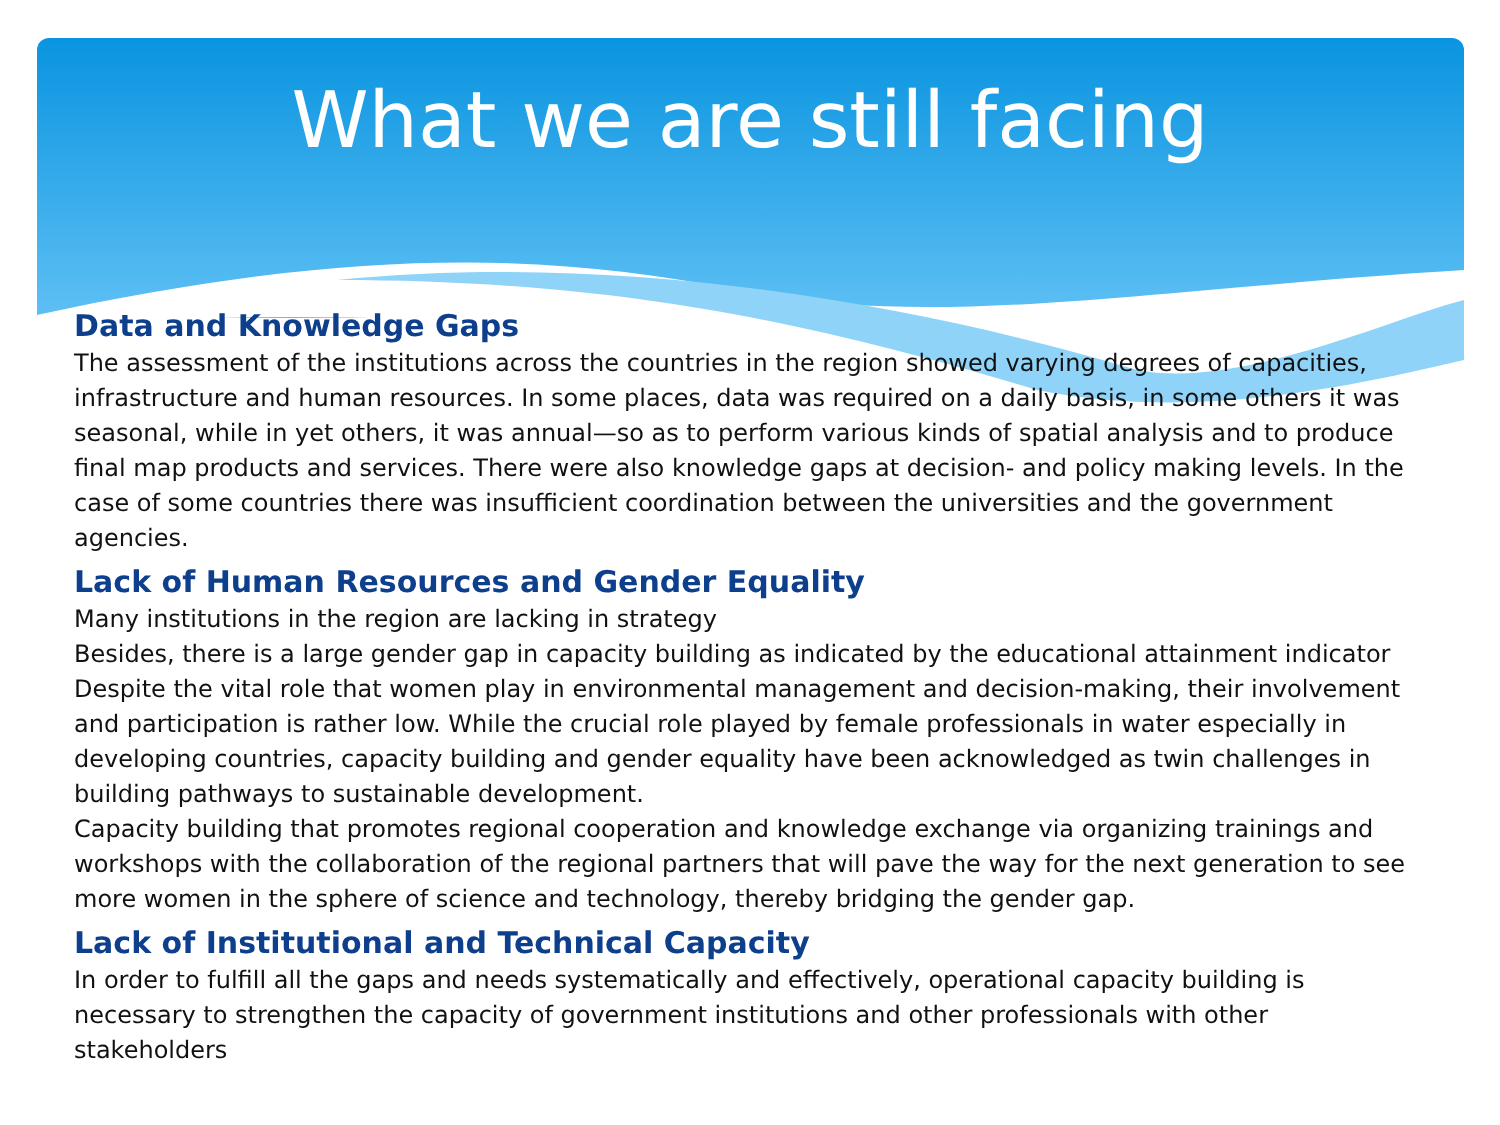What we are still facing
Data and Knowledge Gaps
The assessment of the institutions across the countries in the region showed varying degrees of capacities, infrastructure and human resources. In some places, data was required on a daily basis, in some others it was seasonal, while in yet others, it was annual—so as to perform various kinds of spatial analysis and to produce final map products and services. There were also knowledge gaps at decision- and policy making levels. In the case of some countries there was insufficient coordination between the universities and the government agencies.
Lack of Human Resources and Gender Equality
Many institutions in the region are lacking in strategy
Besides, there is a large gender gap in capacity building as indicated by the educational attainment indicator
Despite the vital role that women play in environmental management and decision-making, their involvement and participation is rather low. While the crucial role played by female professionals in water especially in developing countries, capacity building and gender equality have been acknowledged as twin challenges in building pathways to sustainable development.
Capacity building that promotes regional cooperation and knowledge exchange via organizing trainings and workshops with the collaboration of the regional partners that will pave the way for the next generation to see more women in the sphere of science and technology, thereby bridging the gender gap.
Lack of Institutional and Technical Capacity
In order to fulfill all the gaps and needs systematically and effectively, operational capacity building is necessary to strengthen the capacity of government institutions and other professionals with other stakeholders